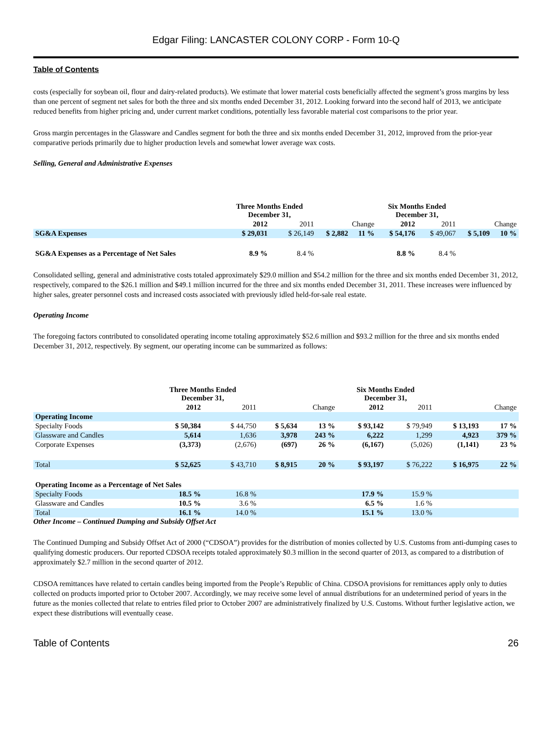Edgar Filing: LANCASTER COLONY CORP - Form 10-Q
Table of Contents
costs (especially for soybean oil, flour and dairy-related products). We estimate that lower material costs beneficially affected the segment’s gross margins by less than one percent of segment net sales for both the three and six months ended December 31, 2012. Looking forward into the second half of 2013, we anticipate reduced benefits from higher pricing and, under current market conditions, potentially less favorable material cost comparisons to the prior year.
Gross margin percentages in the Glassware and Candles segment for both the three and six months ended December 31, 2012, improved from the prior-year comparative periods primarily due to higher production levels and somewhat lower average wax costs.
Selling, General and Administrative Expenses
| | Three Months Ended December 31, | | | | Six Months Ended December 31, | | | |
| --- | --- | --- | --- | --- | --- | --- | --- | --- |
| | 2012 | 2011 | Change | | 2012 | 2011 | Change | |
| SG&A Expenses | $ 29,031 | $ 26,149 | $ 2,882 | 11 % | $ 54,176 | $ 49,067 | $ 5,109 | 10 % |
| SG&A Expenses as a Percentage of Net Sales | 8.9 % | 8.4 % | | | 8.8 % | 8.4 % | | |
Consolidated selling, general and administrative costs totaled approximately $29.0 million and $54.2 million for the three and six months ended December 31, 2012, respectively, compared to the $26.1 million and $49.1 million incurred for the three and six months ended December 31, 2011. These increases were influenced by higher sales, greater personnel costs and increased costs associated with previously idled held-for-sale real estate.
Operating Income
The foregoing factors contributed to consolidated operating income totaling approximately $52.6 million and $93.2 million for the three and six months ended December 31, 2012, respectively. By segment, our operating income can be summarized as follows:
| | Three Months Ended December 31, | | | | Six Months Ended December 31, | | | |
| --- | --- | --- | --- | --- | --- | --- | --- | --- |
| | 2012 | 2011 | Change | | 2012 | 2011 | Change | |
| Operating Income | | | | | | | | |
| Specialty Foods | $ 50,384 | $ 44,750 | $ 5,634 | 13 % | $ 93,142 | $ 79,949 | $ 13,193 | 17 % |
| Glassware and Candles | 5,614 | 1,636 | 3,978 | 243 % | 6,222 | 1,299 | 4,923 | 379 % |
| Corporate Expenses | (3,373) | (2,676) | (697) | 26 % | (6,167) | (5,026) | (1,141) | 23 % |
| Total | $ 52,625 | $ 43,710 | $ 8,915 | 20 % | $ 93,197 | $ 76,222 | $ 16,975 | 22 % |
| Operating Income as a Percentage of Net Sales | | | | | | | | |
| Specialty Foods | 18.5 % | 16.8 % | | | 17.9 % | 15.9 % | | |
| Glassware and Candles | 10.5 % | 3.6 % | | | 6.5 % | 1.6 % | | |
| Total | 16.1 % | 14.0 % | | | 15.1 % | 13.0 % | | |
Other Income – Continued Dumping and Subsidy Offset Act
The Continued Dumping and Subsidy Offset Act of 2000 (“CDSOA”) provides for the distribution of monies collected by U.S. Customs from anti-dumping cases to qualifying domestic producers. Our reported CDSOA receipts totaled approximately $0.3 million in the second quarter of 2013, as compared to a distribution of approximately $2.7 million in the second quarter of 2012.
CDSOA remittances have related to certain candles being imported from the People’s Republic of China. CDSOA provisions for remittances apply only to duties collected on products imported prior to October 2007. Accordingly, we may receive some level of annual distributions for an undetermined period of years in the future as the monies collected that relate to entries filed prior to October 2007 are administratively finalized by U.S. Customs. Without further legislative action, we expect these distributions will eventually cease.
Table of Contents 26